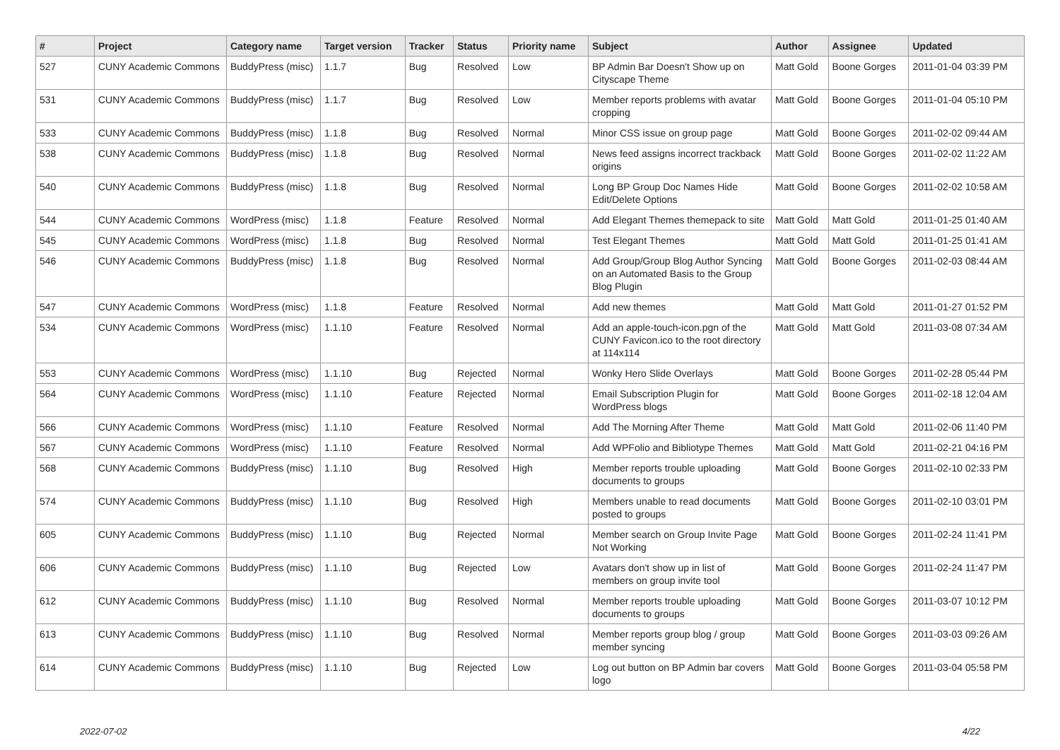| # | Project | Category name | Target version | Tracker | Status | Priority name | Subject | Author | Assignee | Updated |
| --- | --- | --- | --- | --- | --- | --- | --- | --- | --- | --- |
| 527 | CUNY Academic Commons | BuddyPress (misc) | 1.1.7 | Bug | Resolved | Low | BP Admin Bar Doesn't Show up on Cityscape Theme | Matt Gold | Boone Gorges | 2011-01-04 03:39 PM |
| 531 | CUNY Academic Commons | BuddyPress (misc) | 1.1.7 | Bug | Resolved | Low | Member reports problems with avatar cropping | Matt Gold | Boone Gorges | 2011-01-04 05:10 PM |
| 533 | CUNY Academic Commons | BuddyPress (misc) | 1.1.8 | Bug | Resolved | Normal | Minor CSS issue on group page | Matt Gold | Boone Gorges | 2011-02-02 09:44 AM |
| 538 | CUNY Academic Commons | BuddyPress (misc) | 1.1.8 | Bug | Resolved | Normal | News feed assigns incorrect trackback origins | Matt Gold | Boone Gorges | 2011-02-02 11:22 AM |
| 540 | CUNY Academic Commons | BuddyPress (misc) | 1.1.8 | Bug | Resolved | Normal | Long BP Group Doc Names Hide Edit/Delete Options | Matt Gold | Boone Gorges | 2011-02-02 10:58 AM |
| 544 | CUNY Academic Commons | WordPress (misc) | 1.1.8 | Feature | Resolved | Normal | Add Elegant Themes themepack to site | Matt Gold | Matt Gold | 2011-01-25 01:40 AM |
| 545 | CUNY Academic Commons | WordPress (misc) | 1.1.8 | Bug | Resolved | Normal | Test Elegant Themes | Matt Gold | Matt Gold | 2011-01-25 01:41 AM |
| 546 | CUNY Academic Commons | BuddyPress (misc) | 1.1.8 | Bug | Resolved | Normal | Add Group/Group Blog Author Syncing on an Automated Basis to the Group Blog Plugin | Matt Gold | Boone Gorges | 2011-02-03 08:44 AM |
| 547 | CUNY Academic Commons | WordPress (misc) | 1.1.8 | Feature | Resolved | Normal | Add new themes | Matt Gold | Matt Gold | 2011-01-27 01:52 PM |
| 534 | CUNY Academic Commons | WordPress (misc) | 1.1.10 | Feature | Resolved | Normal | Add an apple-touch-icon.pgn of the CUNY Favicon.ico to the root directory at 114x114 | Matt Gold | Matt Gold | 2011-03-08 07:34 AM |
| 553 | CUNY Academic Commons | WordPress (misc) | 1.1.10 | Bug | Rejected | Normal | Wonky Hero Slide Overlays | Matt Gold | Boone Gorges | 2011-02-28 05:44 PM |
| 564 | CUNY Academic Commons | WordPress (misc) | 1.1.10 | Feature | Rejected | Normal | Email Subscription Plugin for WordPress blogs | Matt Gold | Boone Gorges | 2011-02-18 12:04 AM |
| 566 | CUNY Academic Commons | WordPress (misc) | 1.1.10 | Feature | Resolved | Normal | Add The Morning After Theme | Matt Gold | Matt Gold | 2011-02-06 11:40 PM |
| 567 | CUNY Academic Commons | WordPress (misc) | 1.1.10 | Feature | Resolved | Normal | Add WPFolio and Bibliotype Themes | Matt Gold | Matt Gold | 2011-02-21 04:16 PM |
| 568 | CUNY Academic Commons | BuddyPress (misc) | 1.1.10 | Bug | Resolved | High | Member reports trouble uploading documents to groups | Matt Gold | Boone Gorges | 2011-02-10 02:33 PM |
| 574 | CUNY Academic Commons | BuddyPress (misc) | 1.1.10 | Bug | Resolved | High | Members unable to read documents posted to groups | Matt Gold | Boone Gorges | 2011-02-10 03:01 PM |
| 605 | CUNY Academic Commons | BuddyPress (misc) | 1.1.10 | Bug | Rejected | Normal | Member search on Group Invite Page Not Working | Matt Gold | Boone Gorges | 2011-02-24 11:41 PM |
| 606 | CUNY Academic Commons | BuddyPress (misc) | 1.1.10 | Bug | Rejected | Low | Avatars don't show up in list of members on group invite tool | Matt Gold | Boone Gorges | 2011-02-24 11:47 PM |
| 612 | CUNY Academic Commons | BuddyPress (misc) | 1.1.10 | Bug | Resolved | Normal | Member reports trouble uploading documents to groups | Matt Gold | Boone Gorges | 2011-03-07 10:12 PM |
| 613 | CUNY Academic Commons | BuddyPress (misc) | 1.1.10 | Bug | Resolved | Normal | Member reports group blog / group member syncing | Matt Gold | Boone Gorges | 2011-03-03 09:26 AM |
| 614 | CUNY Academic Commons | BuddyPress (misc) | 1.1.10 | Bug | Rejected | Low | Log out button on BP Admin bar covers logo | Matt Gold | Boone Gorges | 2011-03-04 05:58 PM |
2022-07-02 4/22